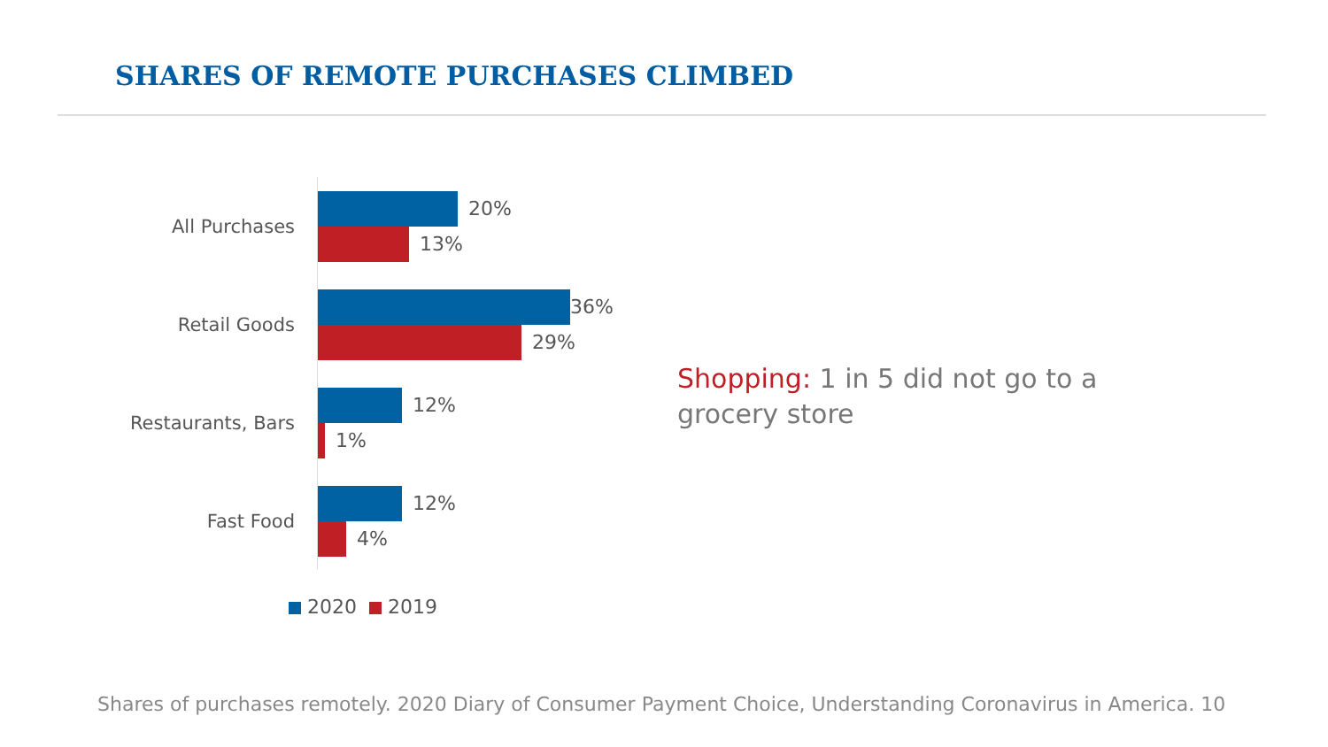SHARES OF REMOTE PURCHASES CLIMBED
All Purchases
20%
13%
Retail Goods
36%
29%
Restaurants, Bars
12%
1%
Fast Food
12%
4%
2020 2019
Shopping: 1 in 5 did not go to a grocery store
Shares of purchases remotely. 2020 Diary of Consumer Payment Choice, Understanding Coronavirus in America. 10